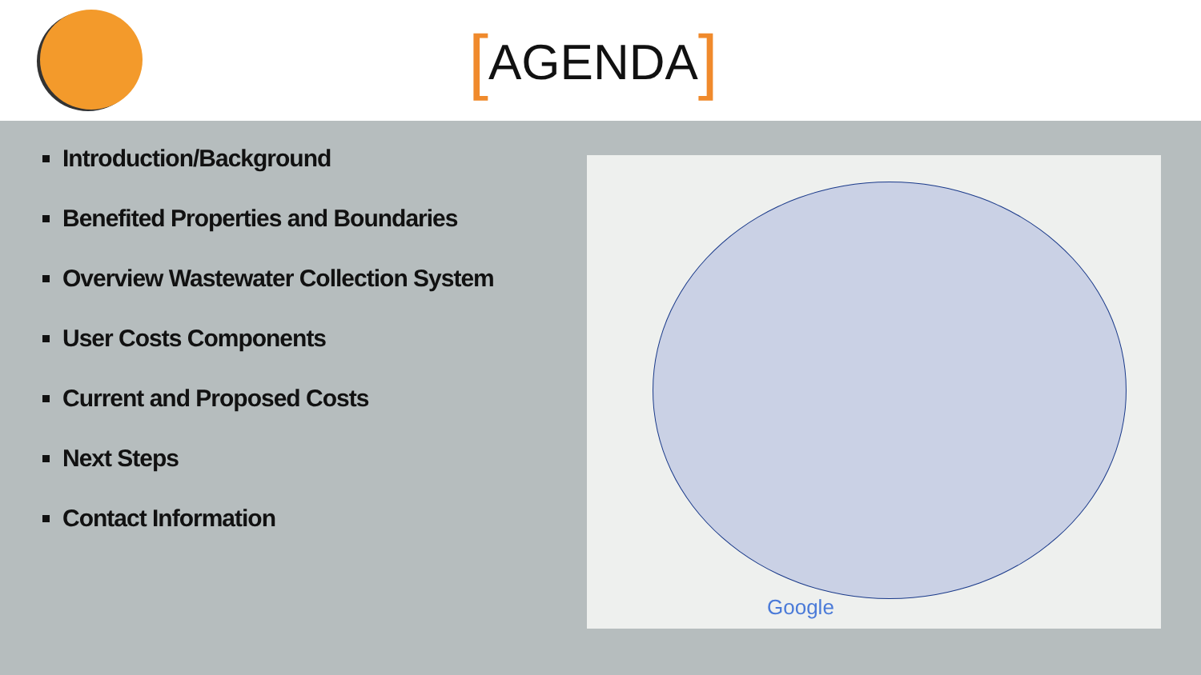[AGENDA]
Introduction/Background
Benefited Properties and Boundaries
Overview Wastewater Collection System
User Costs Components
Current and Proposed Costs
Next Steps
Contact Information
Google